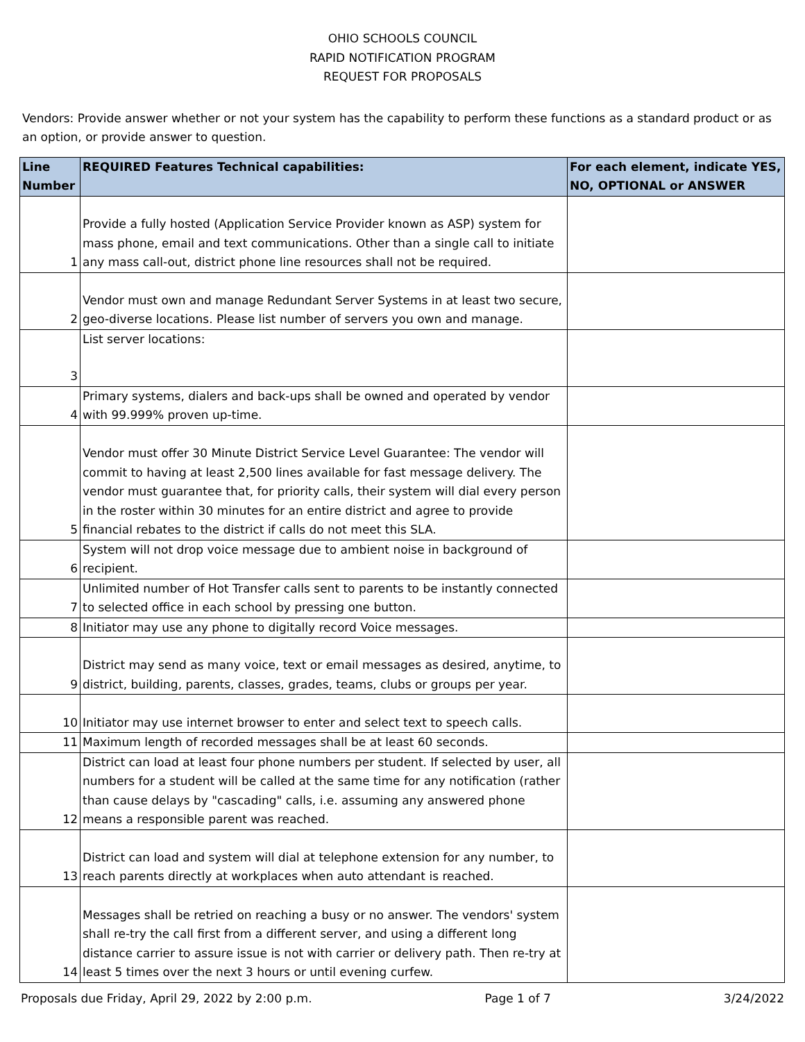OHIO SCHOOLS COUNCIL
RAPID NOTIFICATION PROGRAM
REQUEST FOR PROPOSALS
Vendors: Provide answer whether or not your system has the capability to perform these functions as a standard product or as an option, or provide answer to question.
| Line Number | REQUIRED Features Technical capabilities: | For each element, indicate YES, NO, OPTIONAL or ANSWER |
| --- | --- | --- |
| 1 | Provide a fully hosted (Application Service Provider known as ASP) system for mass phone, email and text communications. Other than a single call to initiate any mass call-out, district phone line resources shall not be required. | |
| 2 | Vendor must own and manage Redundant Server Systems in at least two secure, geo-diverse locations. Please list number of servers you own and manage. | |
| 3 | List server locations: | |
| 4 | Primary systems, dialers and back-ups shall be owned and operated by vendor with 99.999% proven up-time. | |
| 5 | Vendor must offer 30 Minute District Service Level Guarantee: The vendor will commit to having at least 2,500 lines available for fast message delivery. The vendor must guarantee that, for priority calls, their system will dial every person in the roster within 30 minutes for an entire district and agree to provide financial rebates to the district if calls do not meet this SLA. | |
| 6 | System will not drop voice message due to ambient noise in background of recipient. | |
| 7 | Unlimited number of Hot Transfer calls sent to parents to be instantly connected to selected office in each school by pressing one button. | |
| 8 | Initiator may use any phone to digitally record Voice messages. | |
| 9 | District may send as many voice, text or email messages as desired, anytime, to district, building, parents, classes, grades, teams, clubs or groups per year. | |
| 10 | Initiator may use internet browser to enter and select text to speech calls. | |
| 11 | Maximum length of recorded messages shall be at least 60 seconds. | |
| 12 | District can load at least four phone numbers per student. If selected by user, all numbers for a student will be called at the same time for any notification (rather than cause delays by "cascading" calls, i.e. assuming any answered phone means a responsible parent was reached. | |
| 13 | District can load and system will dial at telephone extension for any number, to reach parents directly at workplaces when auto attendant is reached. | |
| 14 | Messages shall be retried on reaching a busy or no answer. The vendors' system shall re-try the call first from a different server, and using a different long distance carrier to assure issue is not with carrier or delivery path. Then re-try at least 5 times over the next 3 hours or until evening curfew. | |
Proposals due Friday, April 29, 2022 by 2:00 p.m. Page 1 of 7 3/24/2022